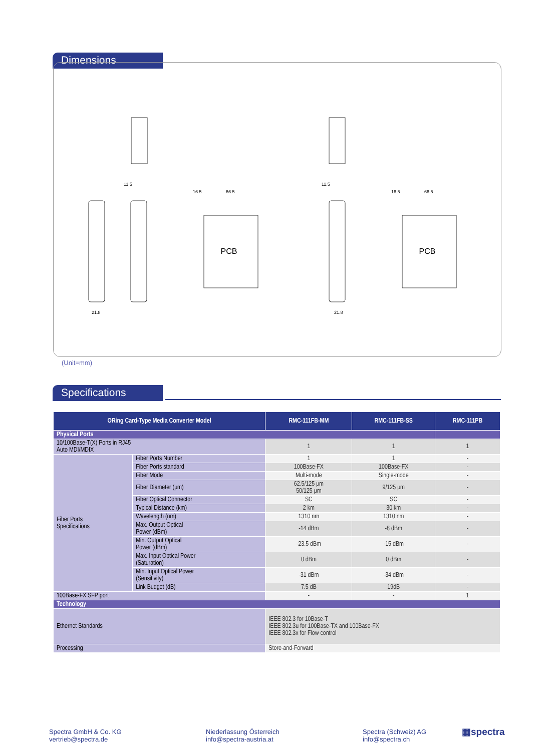Dimensions
PCB
PCB
11.5
11.5
21.8
21.8
16.5
66.5
16.5
66.5
(Unit=mm)
Specifications
| ORing Card-Type Media Converter Model | | RMC-111FB-MM | RMC-111FB-SS | RMC-111PB |
| --- | --- | --- | --- | --- |
| Physical Ports | | | | |
| 10/100Base-T(X) Ports in RJ45 Auto MDI/MDIX | | 1 | 1 | 1 |
| Fiber Ports Specifications | Fiber Ports Number | 1 | 1 | - |
| | Fiber Ports standard | 100Base-FX | 100Base-FX | - |
| | Fiber Mode | Multi-mode | Single-mode | - |
| | Fiber Diameter (μm) | 62.5/125 μm 50/125 μm | 9/125 μm | - |
| | Fiber Optical Connector | SC | SC | - |
| | Typical Distance (km) | 2 km | 30 km | - |
| | Wavelength (nm) | 1310 nm | 1310 nm | - |
| | Max. Output Optical Power (dBm) | -14 dBm | -8 dBm | - |
| | Min. Output Optical Power (dBm) | -23.5 dBm | -15 dBm | - |
| | Max. Input Optical Power (Saturation) | 0 dBm | 0 dBm | - |
| | Min. Input Optical Power (Sensitivity) | -31 dBm | -34 dBm | - |
| | Link Budget (dB) | 7.5 dB | 19dB | - |
| 100Base-FX SFP port | | - | - | 1 |
| Technology | | | | |
| Ethernet Standards | | IEEE 802.3 for 10Base-T IEEE 802.3u for 100Base-TX and 100Base-FX IEEE 802.3x for Flow control | | |
| Processing | | Store-and-Forward | | |
Spectra GmbH & Co. KG
vertrieb@spectra.de
Niederlassung Österreich
info@spectra-austria.at
Spectra (Schweiz) AG
info@spectra.ch
▦spectra